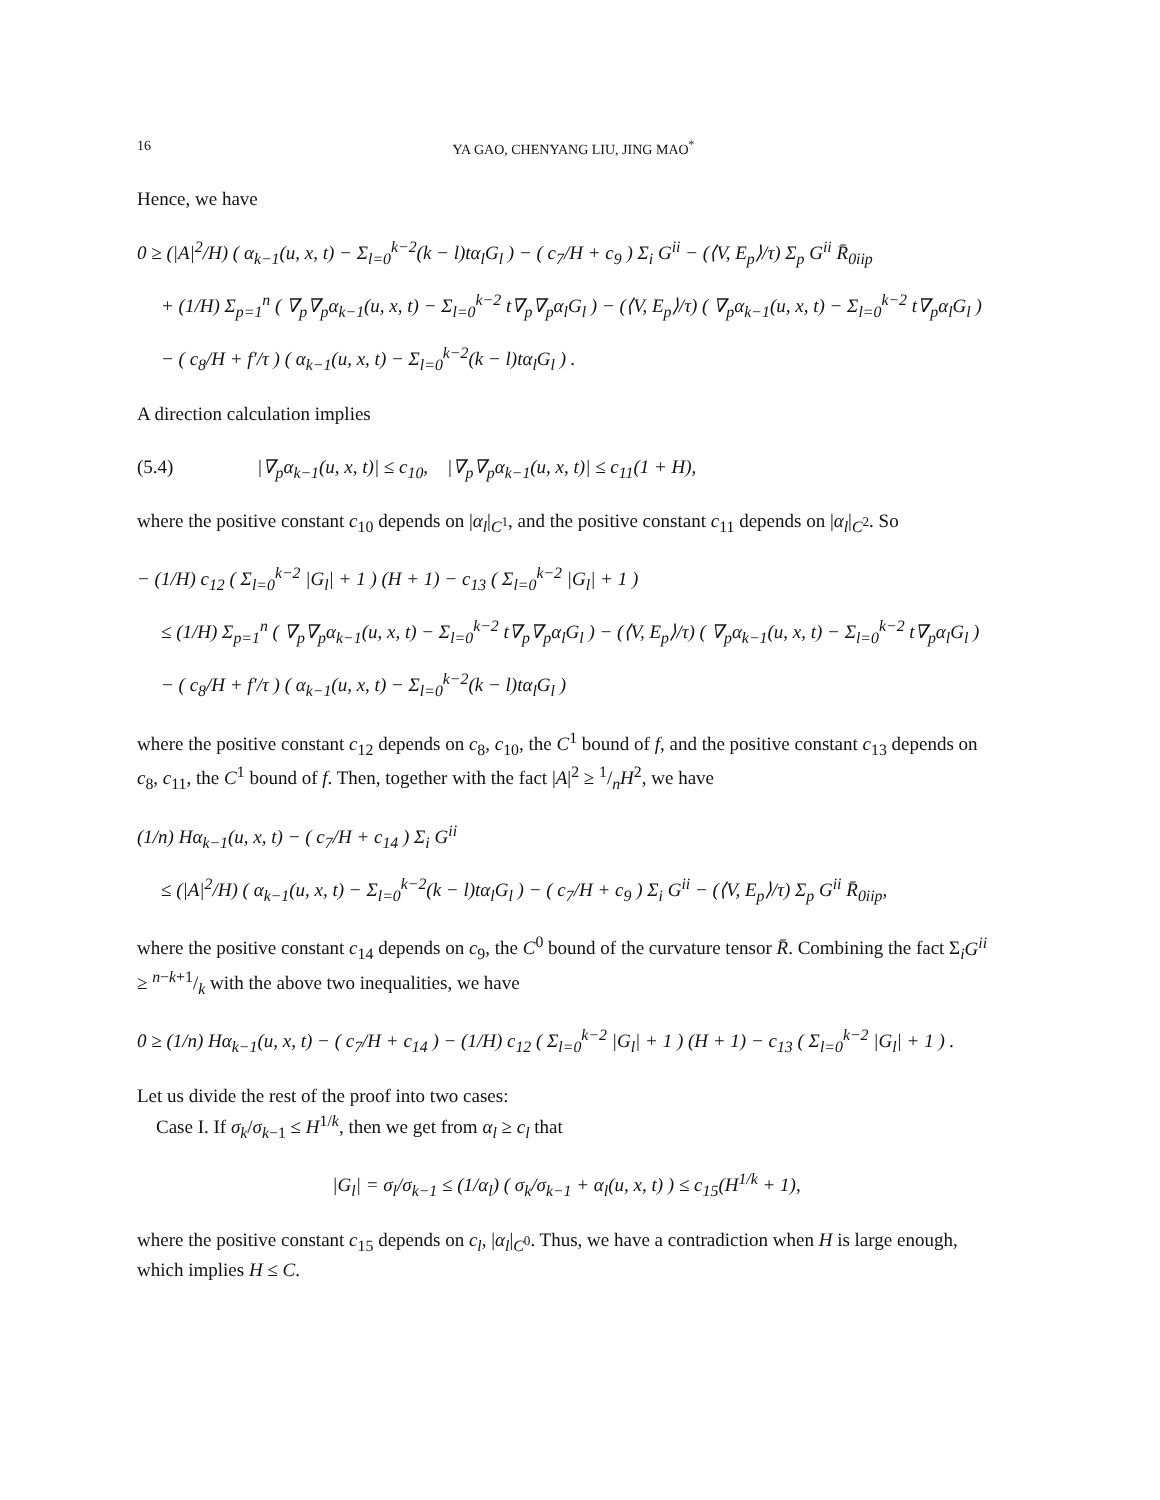16 YA GAO, CHENYANG LIU, JING MAO<sup>*</sup>
Hence, we have
0 ≥ (|A|<sup>2</sup>/H) ( α<sub>k−1</sub>(u, x, t) − Σ<sub>l=0</sub><sup>k−2</sup>(k − l)tα<sub>l</sub>G<sub>l</sub> ) − ( c<sub>7</sub>/H + c<sub>9</sub> ) Σ<sub>i</sub> G<sup>ii</sup> − (⟨V, E<sub>p</sub>⟩/τ) Σ<sub>p</sub> G<sup>ii</sup> R̄<sub>0iip</sub>
+ (1/H) Σ<sub>p=1</sub><sup>n</sup> ( ∇<sub>p</sub>∇<sub>p</sub>α<sub>k−1</sub>(u, x, t) − Σ<sub>l=0</sub><sup>k−2</sup> t∇<sub>p</sub>∇<sub>p</sub>α<sub>l</sub>G<sub>l</sub> ) − (⟨V, E<sub>p</sub>⟩/τ) ( ∇<sub>p</sub>α<sub>k−1</sub>(u, x, t) − Σ<sub>l=0</sub><sup>k−2</sup> t∇<sub>p</sub>α<sub>l</sub>G<sub>l</sub> )
− ( c<sub>8</sub>/H + f′/τ ) ( α<sub>k−1</sub>(u, x, t) − Σ<sub>l=0</sub><sup>k−2</sup>(k − l)tα<sub>l</sub>G<sub>l</sub> ) .
A direction calculation implies
(5.4) |∇<sub>p</sub>α<sub>k−1</sub>(u, x, t)| ≤ c<sub>10</sub>, |∇<sub>p</sub>∇<sub>p</sub>α<sub>k−1</sub>(u, x, t)| ≤ c<sub>11</sub>(1 + H),
where the positive constant c<sub>10</sub> depends on |α<sub>l</sub>|<sub>C<sup>1</sup></sub>, and the positive constant c<sub>11</sub> depends on |α<sub>l</sub>|<sub>C<sup>2</sup></sub>. So
− (1/H) c<sub>12</sub> ( Σ<sub>l=0</sub><sup>k−2</sup> |G<sub>l</sub>| + 1 ) (H + 1) − c<sub>13</sub> ( Σ<sub>l=0</sub><sup>k−2</sup> |G<sub>l</sub>| + 1 )
≤ (1/H) Σ<sub>p=1</sub><sup>n</sup> ( ∇<sub>p</sub>∇<sub>p</sub>α<sub>k−1</sub>(u, x, t) − Σ<sub>l=0</sub><sup>k−2</sup> t∇<sub>p</sub>∇<sub>p</sub>α<sub>l</sub>G<sub>l</sub> ) − (⟨V, E<sub>p</sub>⟩/τ) ( ∇<sub>p</sub>α<sub>k−1</sub>(u, x, t) − Σ<sub>l=0</sub><sup>k−2</sup> t∇<sub>p</sub>α<sub>l</sub>G<sub>l</sub> )
− ( c<sub>8</sub>/H + f′/τ ) ( α<sub>k−1</sub>(u, x, t) − Σ<sub>l=0</sub><sup>k−2</sup>(k − l)tα<sub>l</sub>G<sub>l</sub> )
where the positive constant c<sub>12</sub> depends on c<sub>8</sub>, c<sub>10</sub>, the C<sup>1</sup> bound of f, and the positive constant c<sub>13</sub> depends on c<sub>8</sub>, c<sub>11</sub>, the C<sup>1</sup> bound of f. Then, together with the fact |A|<sup>2</sup> ≥ 1/nH<sup>2</sup>, we have
(1/n) Hα<sub>k−1</sub>(u, x, t) − ( c<sub>7</sub>/H + c<sub>14</sub> ) Σ<sub>i</sub> G<sup>ii</sup>
≤ (|A|<sup>2</sup>/H) ( α<sub>k−1</sub>(u, x, t) − Σ<sub>l=0</sub><sup>k−2</sup>(k − l)tα<sub>l</sub>G<sub>l</sub> ) − ( c<sub>7</sub>/H + c<sub>9</sub> ) Σ<sub>i</sub> G<sup>ii</sup> − (⟨V, E<sub>p</sub>⟩/τ) Σ<sub>p</sub> G<sup>ii</sup> R̄<sub>0iip</sub>,
where the positive constant c<sub>14</sub> depends on c<sub>9</sub>, the C<sup>0</sup> bound of the curvature tensor R̄. Combining the fact Σ<sub>i</sub>G<sup>ii</sup> ≥ n−k+1/k with the above two inequalities, we have
0 ≥ (1/n) Hα<sub>k−1</sub>(u, x, t) − ( c<sub>7</sub>/H + c<sub>14</sub> ) − (1/H) c<sub>12</sub> ( Σ<sub>l=0</sub><sup>k−2</sup> |G<sub>l</sub>| + 1 ) (H + 1) − c<sub>13</sub> ( Σ<sub>l=0</sub><sup>k−2</sup> |G<sub>l</sub>| + 1 ) .
Let us divide the rest of the proof into two cases:
Case I. If σ<sub>k</sub>/σ<sub>k−1</sub> ≤ H<sup>1/k</sup>, then we get from α<sub>l</sub> ≥ c<sub>l</sub> that
|G<sub>l</sub>| = σ<sub>l</sub>/σ<sub>k−1</sub> ≤ (1/α<sub>l</sub>) ( σ<sub>k</sub>/σ<sub>k−1</sub> + α<sub>l</sub>(u, x, t) ) ≤ c<sub>15</sub>(H<sup>1/k</sup> + 1),
where the positive constant c<sub>15</sub> depends on c<sub>l</sub>, |α<sub>l</sub>|<sub>C<sup>0</sup></sub>. Thus, we have a contradiction when H is large enough, which implies H ≤ C.